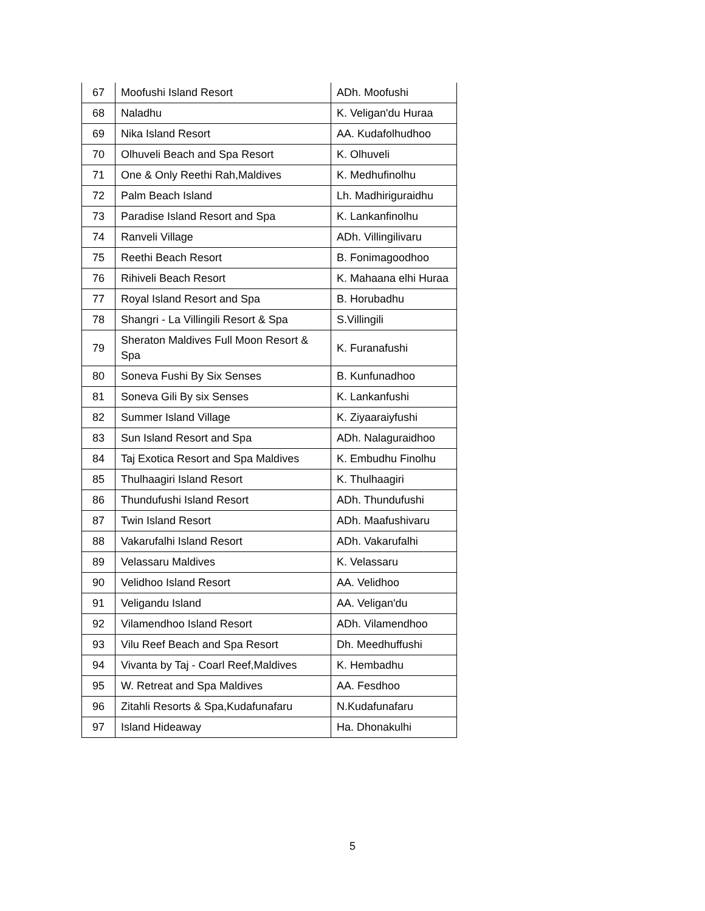| 67 | Moofushi Island Resort | ADh. Moofushi |
| 68 | Naladhu | K. Veligan'du Huraa |
| 69 | Nika Island Resort | AA. Kudafolhudhoo |
| 70 | Olhuveli Beach and Spa Resort | K. Olhuveli |
| 71 | One & Only Reethi Rah,Maldives | K. Medhufinolhu |
| 72 | Palm Beach Island | Lh. Madhiriguraidhu |
| 73 | Paradise Island Resort and Spa | K. Lankanfinolhu |
| 74 | Ranveli Village | ADh. Villingilivaru |
| 75 | Reethi Beach Resort | B. Fonimagoodhoo |
| 76 | Rihiveli Beach Resort | K. Mahaana elhi Huraa |
| 77 | Royal Island Resort and Spa | B. Horubadhu |
| 78 | Shangri - La Villingili Resort & Spa | S.Villingili |
| 79 | Sheraton Maldives Full Moon Resort & Spa | K. Furanafushi |
| 80 | Soneva Fushi By Six Senses | B. Kunfunadhoo |
| 81 | Soneva Gili By six Senses | K. Lankanfushi |
| 82 | Summer Island Village | K. Ziyaaraiyfushi |
| 83 | Sun Island Resort and Spa | ADh. Nalaguraidhoo |
| 84 | Taj Exotica Resort and Spa Maldives | K. Embudhu Finolhu |
| 85 | Thulhaagiri Island Resort | K. Thulhaagiri |
| 86 | Thundufushi Island Resort | ADh. Thundufushi |
| 87 | Twin Island Resort | ADh. Maafushivaru |
| 88 | Vakarufalhi Island Resort | ADh. Vakarufalhi |
| 89 | Velassaru Maldives | K. Velassaru |
| 90 | Velidhoo Island Resort | AA. Velidhoo |
| 91 | Veligandu Island | AA. Veligan'du |
| 92 | Vilamendhoo Island Resort | ADh. Vilamendhoo |
| 93 | Vilu Reef Beach and Spa Resort | Dh. Meedhuffushi |
| 94 | Vivanta by Taj - Coarl Reef,Maldives | K. Hembadhu |
| 95 | W. Retreat and Spa Maldives | AA. Fesdhoo |
| 96 | Zitahli Resorts & Spa,Kudafunafaru | N.Kudafunafaru |
| 97 | Island Hideaway | Ha. Dhonakulhi |
5